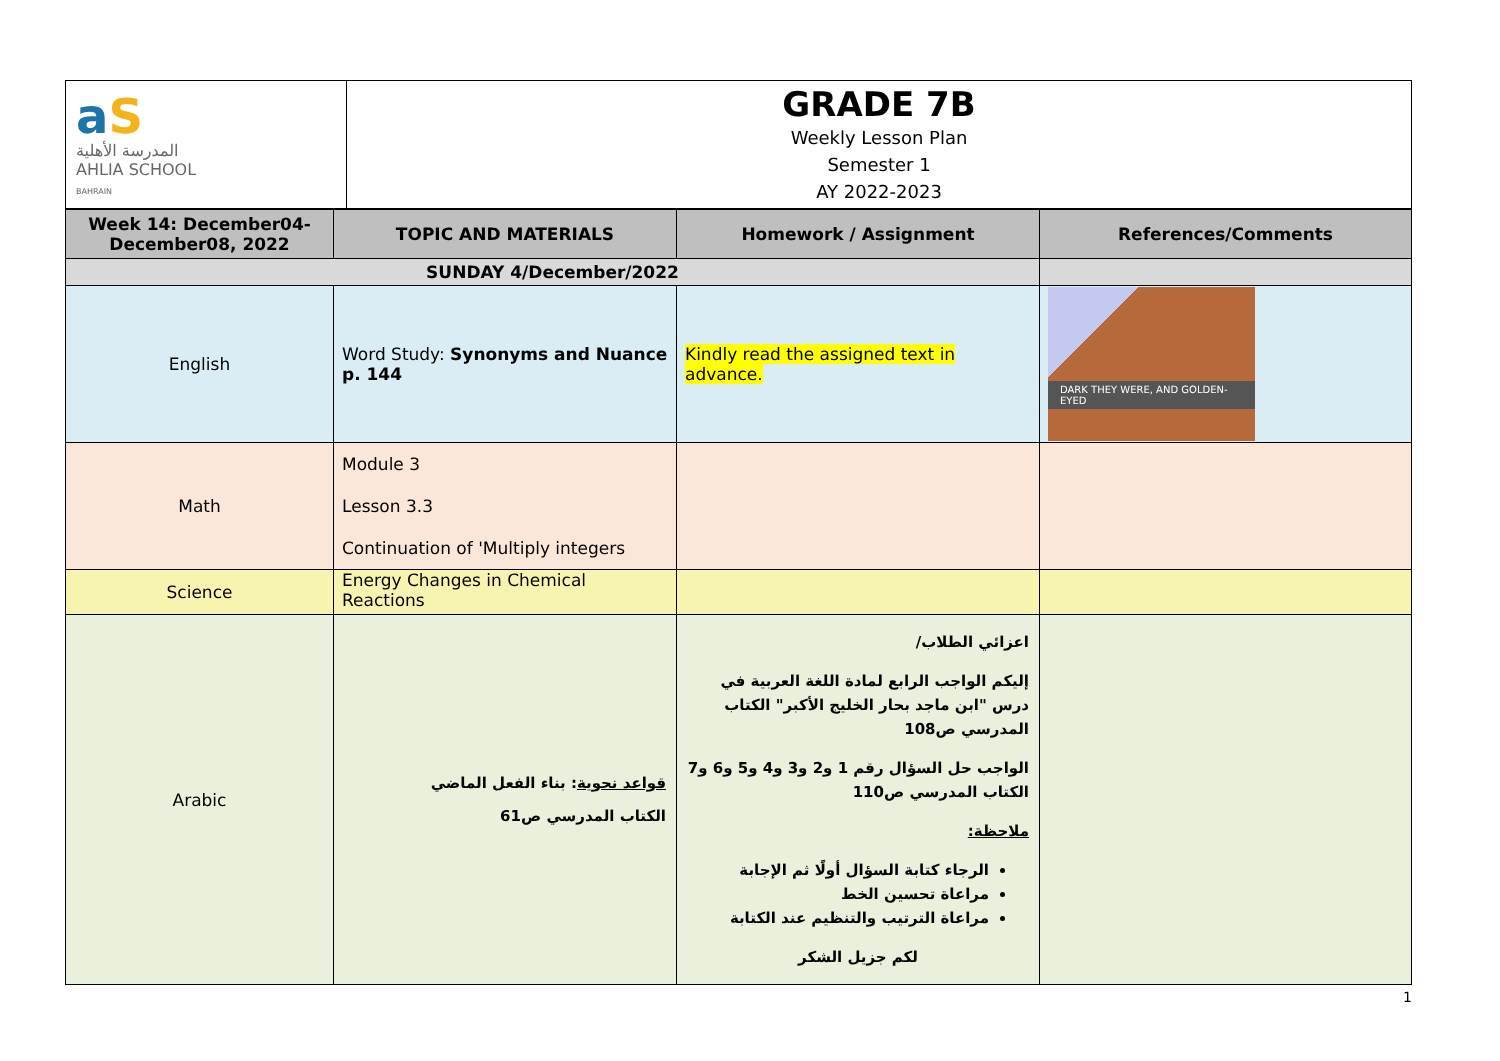| a S المدرسة الأهلية AHLIA SCHOOL BAHRAIN | GRADE 7B Weekly Lesson Plan Semester 1 AY 2022-2023 |
| Week 14: December04- December08, 2022 | TOPIC AND MATERIALS | Homework / Assignment | References/Comments |
| --- | --- | --- | --- |
| SUNDAY 4/December/2022 | | | |
| English | Word Study: Synonyms and Nuance p. 144 | Kindly read the assigned text in advance. | DARK THEY WERE, AND GOLDEN-EYED |
| Math | Module 3 Lesson 3.3 Continuation of 'Multiply integers | | |
| Science | Energy Changes in Chemical Reactions | | |
| Arabic | قواعد نحوية : بناء الفعل الماضي الكتاب المدرسي ص61 | اعزائي الطلاب/ إليكم الواجب الرابع لمادة اللغة العربية في درس "ابن ماجد بحار الخليج الأكبر" الكتاب المدرسي ص108 الواجب حل السؤال رقم 1 و2 و3 و4 و5 و6 و7 الكتاب المدرسي ص110 ملاحظة: الرجاء كتابة السؤال أولًا ثم الإجابة مراعاة تحسين الخط مراعاة الترتيب والتنظيم عند الكتابة لكم جزيل الشكر | |
1